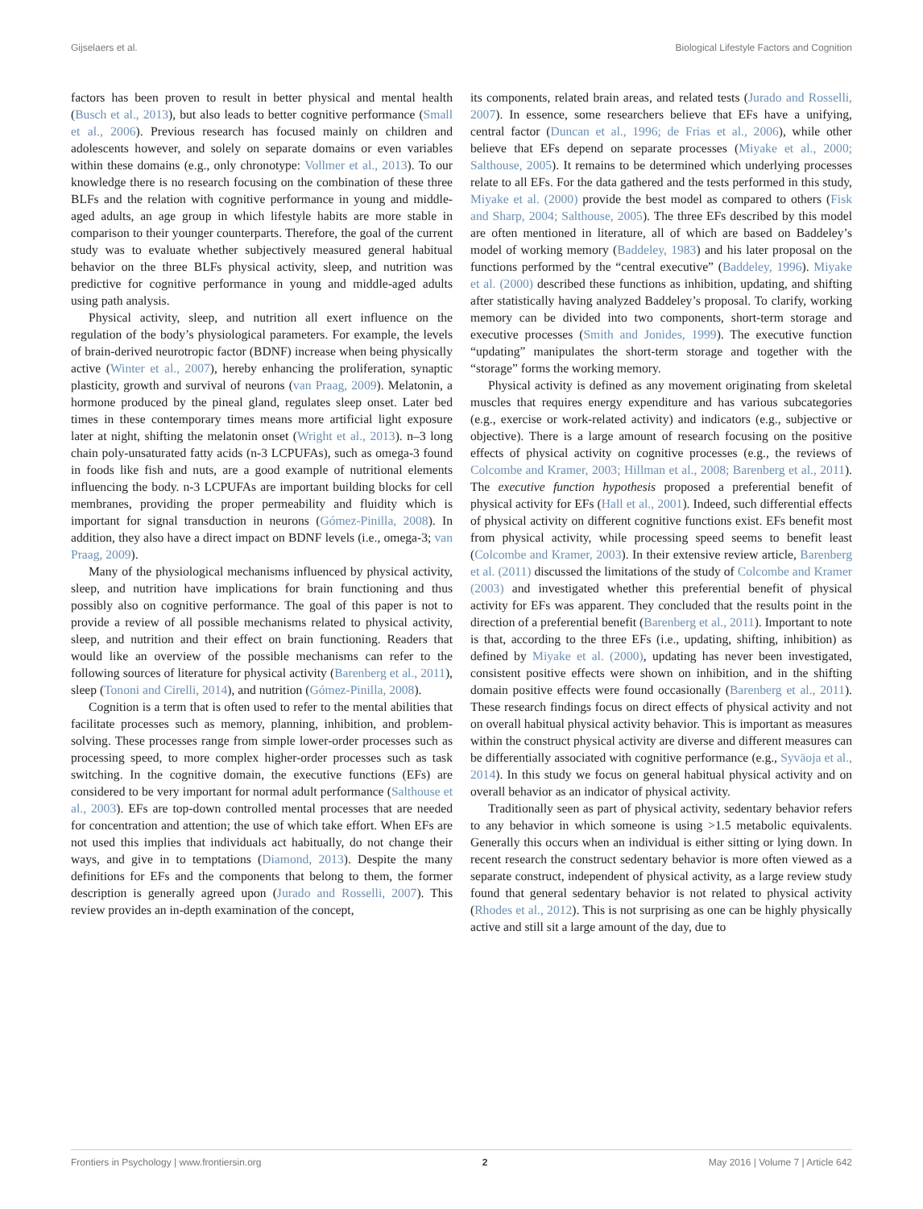Gijselaers et al. Biological Lifestyle Factors and Cognition
factors has been proven to result in better physical and mental health (Busch et al., 2013), but also leads to better cognitive performance (Small et al., 2006). Previous research has focused mainly on children and adolescents however, and solely on separate domains or even variables within these domains (e.g., only chronotype: Vollmer et al., 2013). To our knowledge there is no research focusing on the combination of these three BLFs and the relation with cognitive performance in young and middle-aged adults, an age group in which lifestyle habits are more stable in comparison to their younger counterparts. Therefore, the goal of the current study was to evaluate whether subjectively measured general habitual behavior on the three BLFs physical activity, sleep, and nutrition was predictive for cognitive performance in young and middle-aged adults using path analysis.
Physical activity, sleep, and nutrition all exert influence on the regulation of the body’s physiological parameters. For example, the levels of brain-derived neurotropic factor (BDNF) increase when being physically active (Winter et al., 2007), hereby enhancing the proliferation, synaptic plasticity, growth and survival of neurons (van Praag, 2009). Melatonin, a hormone produced by the pineal gland, regulates sleep onset. Later bed times in these contemporary times means more artificial light exposure later at night, shifting the melatonin onset (Wright et al., 2013). n–3 long chain poly-unsaturated fatty acids (n-3 LCPUFAs), such as omega-3 found in foods like fish and nuts, are a good example of nutritional elements influencing the body. n-3 LCPUFAs are important building blocks for cell membranes, providing the proper permeability and fluidity which is important for signal transduction in neurons (Gómez-Pinilla, 2008). In addition, they also have a direct impact on BDNF levels (i.e., omega-3; van Praag, 2009).
Many of the physiological mechanisms influenced by physical activity, sleep, and nutrition have implications for brain functioning and thus possibly also on cognitive performance. The goal of this paper is not to provide a review of all possible mechanisms related to physical activity, sleep, and nutrition and their effect on brain functioning. Readers that would like an overview of the possible mechanisms can refer to the following sources of literature for physical activity (Barenberg et al., 2011), sleep (Tononi and Cirelli, 2014), and nutrition (Gómez-Pinilla, 2008).
Cognition is a term that is often used to refer to the mental abilities that facilitate processes such as memory, planning, inhibition, and problem-solving. These processes range from simple lower-order processes such as processing speed, to more complex higher-order processes such as task switching. In the cognitive domain, the executive functions (EFs) are considered to be very important for normal adult performance (Salthouse et al., 2003). EFs are top-down controlled mental processes that are needed for concentration and attention; the use of which take effort. When EFs are not used this implies that individuals act habitually, do not change their ways, and give in to temptations (Diamond, 2013). Despite the many definitions for EFs and the components that belong to them, the former description is generally agreed upon (Jurado and Rosselli, 2007). This review provides an in-depth examination of the concept,
its components, related brain areas, and related tests (Jurado and Rosselli, 2007). In essence, some researchers believe that EFs have a unifying, central factor (Duncan et al., 1996; de Frias et al., 2006), while other believe that EFs depend on separate processes (Miyake et al., 2000; Salthouse, 2005). It remains to be determined which underlying processes relate to all EFs. For the data gathered and the tests performed in this study, Miyake et al. (2000) provide the best model as compared to others (Fisk and Sharp, 2004; Salthouse, 2005). The three EFs described by this model are often mentioned in literature, all of which are based on Baddeley’s model of working memory (Baddeley, 1983) and his later proposal on the functions performed by the “central executive” (Baddeley, 1996). Miyake et al. (2000) described these functions as inhibition, updating, and shifting after statistically having analyzed Baddeley’s proposal. To clarify, working memory can be divided into two components, short-term storage and executive processes (Smith and Jonides, 1999). The executive function “updating” manipulates the short-term storage and together with the “storage” forms the working memory.
Physical activity is defined as any movement originating from skeletal muscles that requires energy expenditure and has various subcategories (e.g., exercise or work-related activity) and indicators (e.g., subjective or objective). There is a large amount of research focusing on the positive effects of physical activity on cognitive processes (e.g., the reviews of Colcombe and Kramer, 2003; Hillman et al., 2008; Barenberg et al., 2011). The executive function hypothesis proposed a preferential benefit of physical activity for EFs (Hall et al., 2001). Indeed, such differential effects of physical activity on different cognitive functions exist. EFs benefit most from physical activity, while processing speed seems to benefit least (Colcombe and Kramer, 2003). In their extensive review article, Barenberg et al. (2011) discussed the limitations of the study of Colcombe and Kramer (2003) and investigated whether this preferential benefit of physical activity for EFs was apparent. They concluded that the results point in the direction of a preferential benefit (Barenberg et al., 2011). Important to note is that, according to the three EFs (i.e., updating, shifting, inhibition) as defined by Miyake et al. (2000), updating has never been investigated, consistent positive effects were shown on inhibition, and in the shifting domain positive effects were found occasionally (Barenberg et al., 2011). These research findings focus on direct effects of physical activity and not on overall habitual physical activity behavior. This is important as measures within the construct physical activity are diverse and different measures can be differentially associated with cognitive performance (e.g., Syväoja et al., 2014). In this study we focus on general habitual physical activity and on overall behavior as an indicator of physical activity.
Traditionally seen as part of physical activity, sedentary behavior refers to any behavior in which someone is using >1.5 metabolic equivalents. Generally this occurs when an individual is either sitting or lying down. In recent research the construct sedentary behavior is more often viewed as a separate construct, independent of physical activity, as a large review study found that general sedentary behavior is not related to physical activity (Rhodes et al., 2012). This is not surprising as one can be highly physically active and still sit a large amount of the day, due to
Frontiers in Psychology | www.frontiersin.org 2 May 2016 | Volume 7 | Article 642